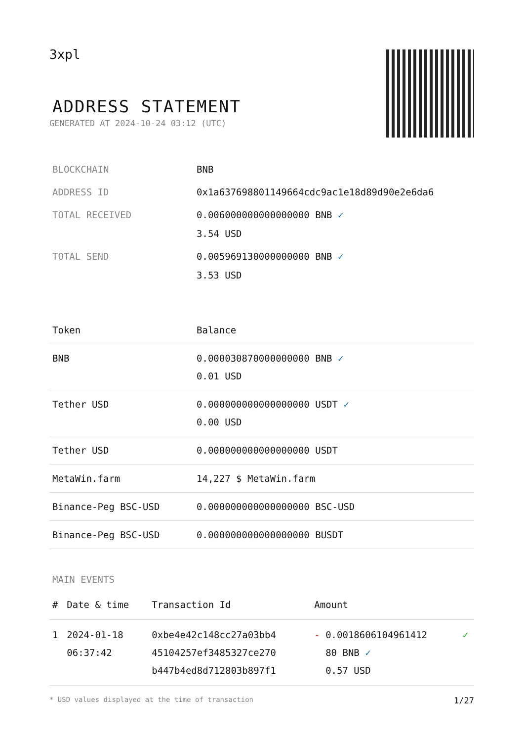3xpl
ADDRESS STATEMENT
GENERATED AT 2024-10-24 03:12 (UTC)
| BLOCKCHAIN | BNB |
| ADDRESS ID | 0x1a637698801149664cdc9ac1e18d89d90e2e6da6 |
| TOTAL RECEIVED | 0.006000000000000000 BNB ✓ 3.54 USD |
| TOTAL SEND | 0.005969130000000000 BNB ✓ 3.53 USD |
| Token | Balance |
| --- | --- |
| BNB | 0.000030870000000000 BNB ✓ 0.01 USD |
| Tether USD | 0.000000000000000000 USDT ✓ 0.00 USD |
| Tether USD | 0.000000000000000000 USDT |
| MetaWin.farm | 14,227 $ MetaWin.farm |
| Binance-Peg BSC-USD | 0.000000000000000000 BSC-USD |
| Binance-Peg BSC-USD | 0.000000000000000000 BUSDT |
MAIN EVENTS
| # | Date & time | Transaction Id | Amount | |
| --- | --- | --- | --- | --- |
| 1 | 2024-01-18 06:37:42 | 0xbe4e42c148cc27a03bb4 45104257ef3485327ce270 b447b4ed8d712803b897f1 | - 0.0018606104961412 80 BNB ✓ 0.57 USD | ✓ |
* USD values displayed at the time of transaction 1/27